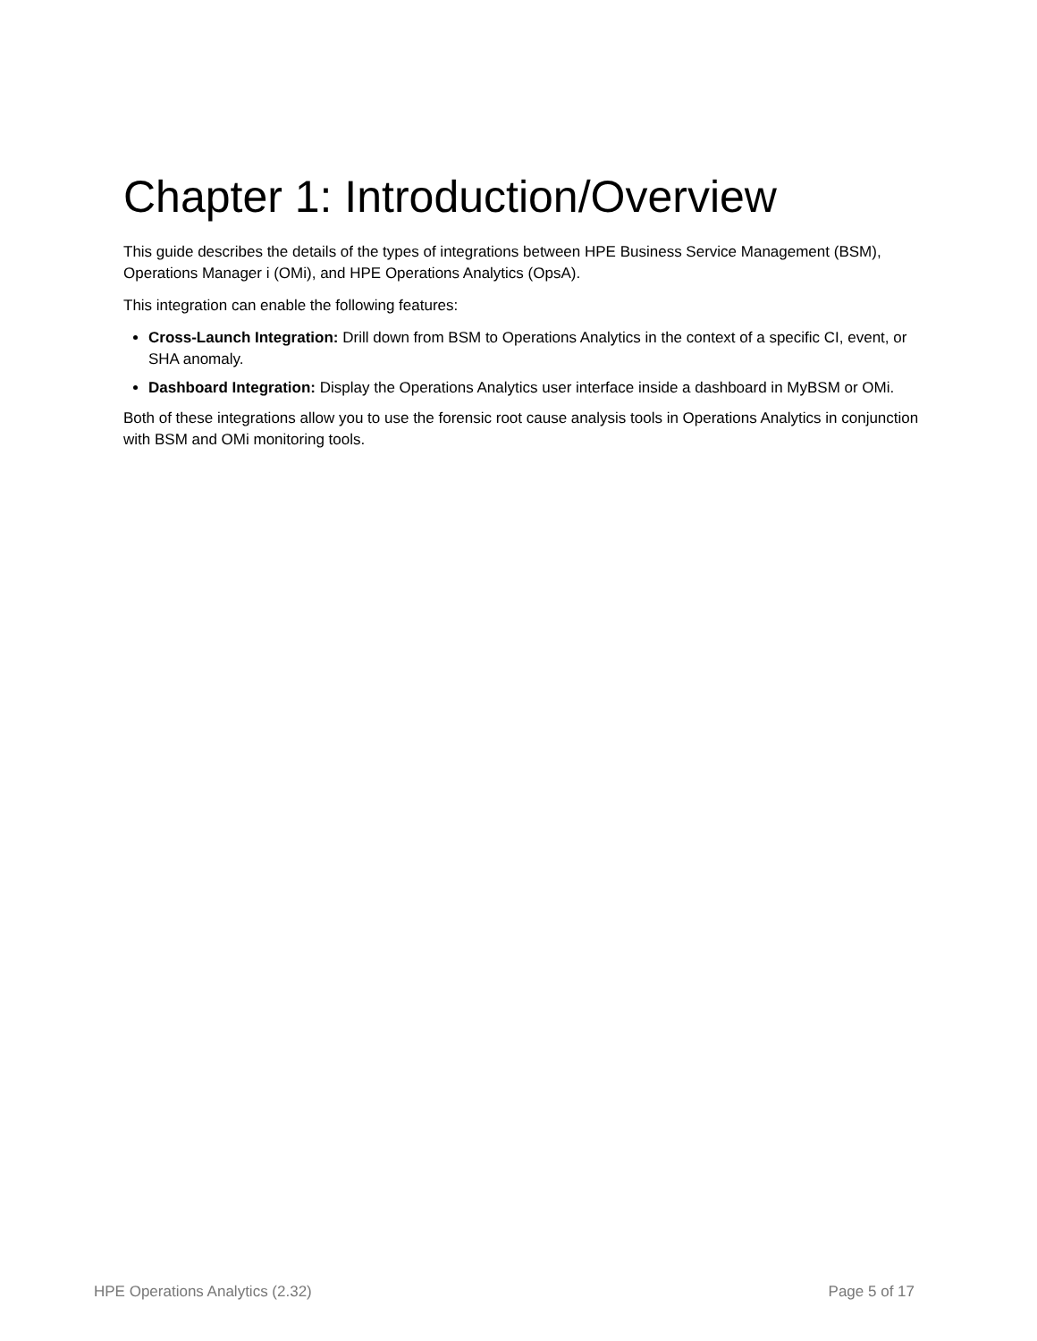Chapter 1: Introduction/Overview
This guide describes the details of the types of integrations between HPE Business Service Management (BSM), Operations Manager i (OMi), and HPE Operations Analytics (OpsA).
This integration can enable the following features:
Cross-Launch Integration: Drill down from BSM to Operations Analytics in the context of a specific CI, event, or SHA anomaly.
Dashboard Integration: Display the Operations Analytics user interface inside a dashboard in MyBSM or OMi.
Both of these integrations allow you to use the forensic root cause analysis tools in Operations Analytics in conjunction with BSM and OMi monitoring tools.
HPE Operations Analytics (2.32) Page 5 of 17